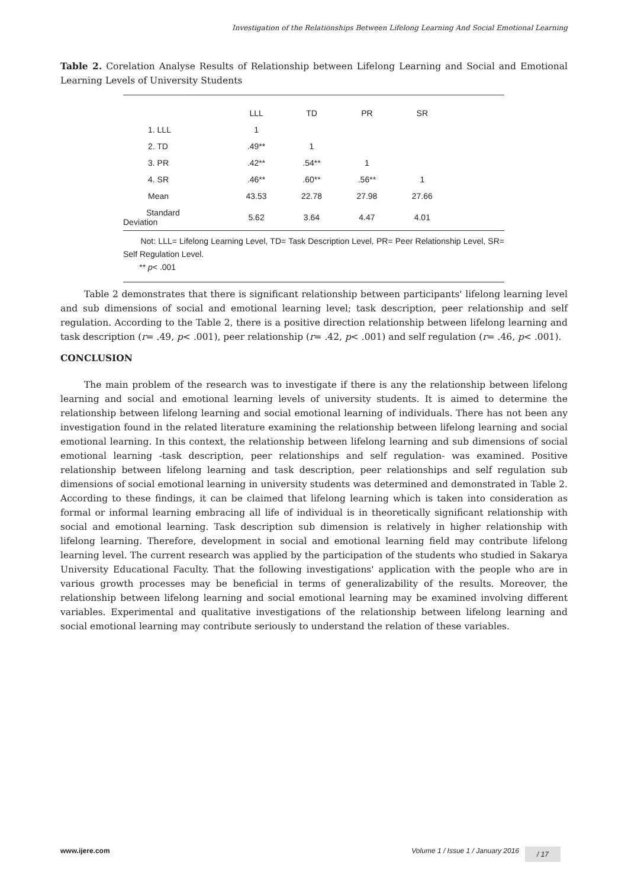Investigation of the Relationships Between Lifelong Learning And Social Emotional Learning
Table 2. Corelation Analyse Results of Relationship between Lifelong Learning and Social and Emotional Learning Levels of University Students
| | LLL | TD | PR | SR | |
| --- | --- | --- | --- | --- | --- |
| 1. LLL | 1 | | | | |
| 2. TD | .49** | 1 | | | |
| 3. PR | .42** | .54** | 1 | | |
| 4. SR | .46** | .60** | .56** | 1 | |
| Mean | 43.53 | 22.78 | 27.98 | 27.66 | |
| Standard Deviation | 5.62 | 3.64 | 4.47 | 4.01 | |
Not: LLL= Lifelong Learning Level, TD= Task Description Level, PR= Peer Relationship Level, SR= Self Regulation Level.
** p< .001
Table 2 demonstrates that there is significant relationship between participants' lifelong learning level and sub dimensions of social and emotional learning level; task description, peer relationship and self regulation. According to the Table 2, there is a positive direction relationship between lifelong learning and task description (r= .49, p< .001), peer relationship (r= .42, p< .001) and self regulation (r= .46, p< .001).
CONCLUSION
The main problem of the research was to investigate if there is any the relationship between lifelong learning and social and emotional learning levels of university students. It is aimed to determine the relationship between lifelong learning and social emotional learning of individuals. There has not been any investigation found in the related literature examining the relationship between lifelong learning and social emotional learning. In this context, the relationship between lifelong learning and sub dimensions of social emotional learning -task description, peer relationships and self regulation- was examined. Positive relationship between lifelong learning and task description, peer relationships and self regulation sub dimensions of social emotional learning in university students was determined and demonstrated in Table 2. According to these findings, it can be claimed that lifelong learning which is taken into consideration as formal or informal learning embracing all life of individual is in theoretically significant relationship with social and emotional learning. Task description sub dimension is relatively in higher relationship with lifelong learning. Therefore, development in social and emotional learning field may contribute lifelong learning level. The current research was applied by the participation of the students who studied in Sakarya University Educational Faculty. That the following investigations' application with the people who are in various growth processes may be beneficial in terms of generalizability of the results. Moreover, the relationship between lifelong learning and social emotional learning may be examined involving different variables. Experimental and qualitative investigations of the relationship between lifelong learning and social emotional learning may contribute seriously to understand the relation of these variables.
www.ijere.com Volume 1 / Issue 1 / January 2016 / 17